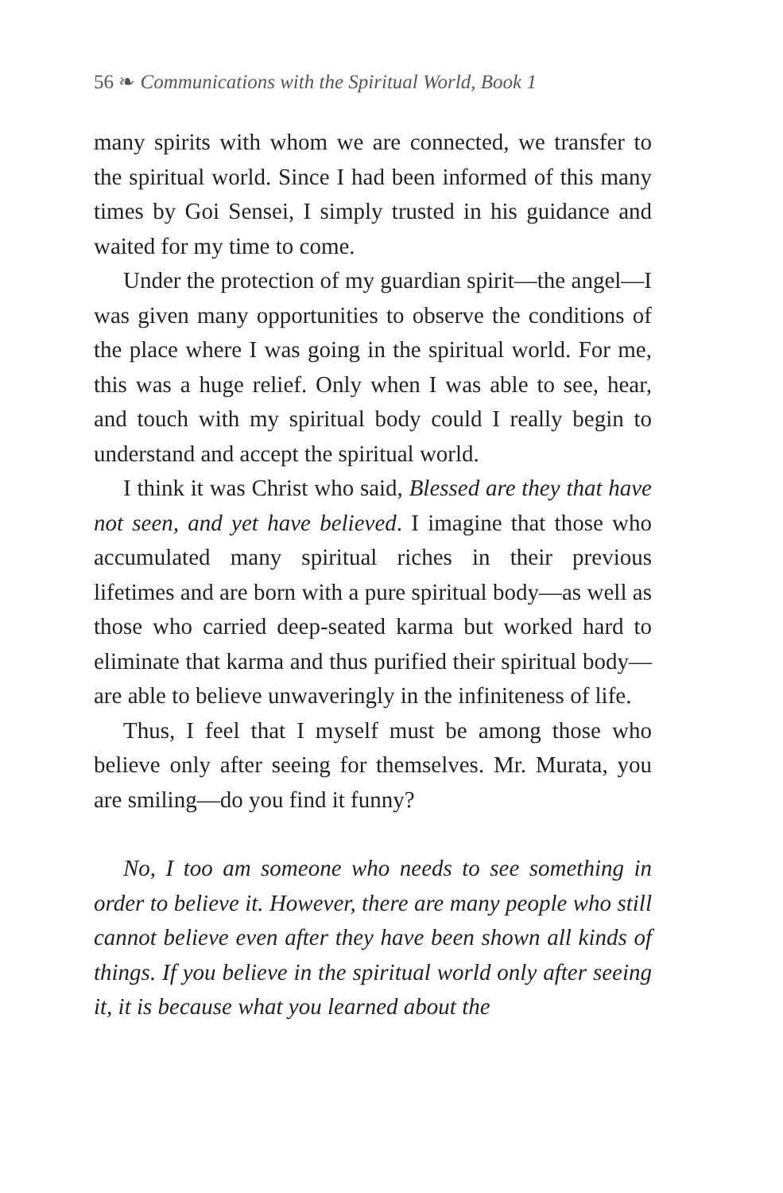56 ❧ Communications with the Spiritual World, Book 1
many spirits with whom we are connected, we transfer to the spiritual world. Since I had been informed of this many times by Goi Sensei, I simply trusted in his guidance and waited for my time to come.
Under the protection of my guardian spirit—the angel—I was given many opportunities to observe the conditions of the place where I was going in the spiritual world. For me, this was a huge relief. Only when I was able to see, hear, and touch with my spiritual body could I really begin to understand and accept the spiritual world.
I think it was Christ who said, Blessed are they that have not seen, and yet have believed. I imagine that those who accumulated many spiritual riches in their previous lifetimes and are born with a pure spiritual body—as well as those who carried deep-seated karma but worked hard to eliminate that karma and thus purified their spiritual body—are able to believe unwaveringly in the infiniteness of life.
Thus, I feel that I myself must be among those who believe only after seeing for themselves. Mr. Murata, you are smiling—do you find it funny?
No, I too am someone who needs to see something in order to believe it. However, there are many people who still cannot believe even after they have been shown all kinds of things. If you believe in the spiritual world only after seeing it, it is because what you learned about the